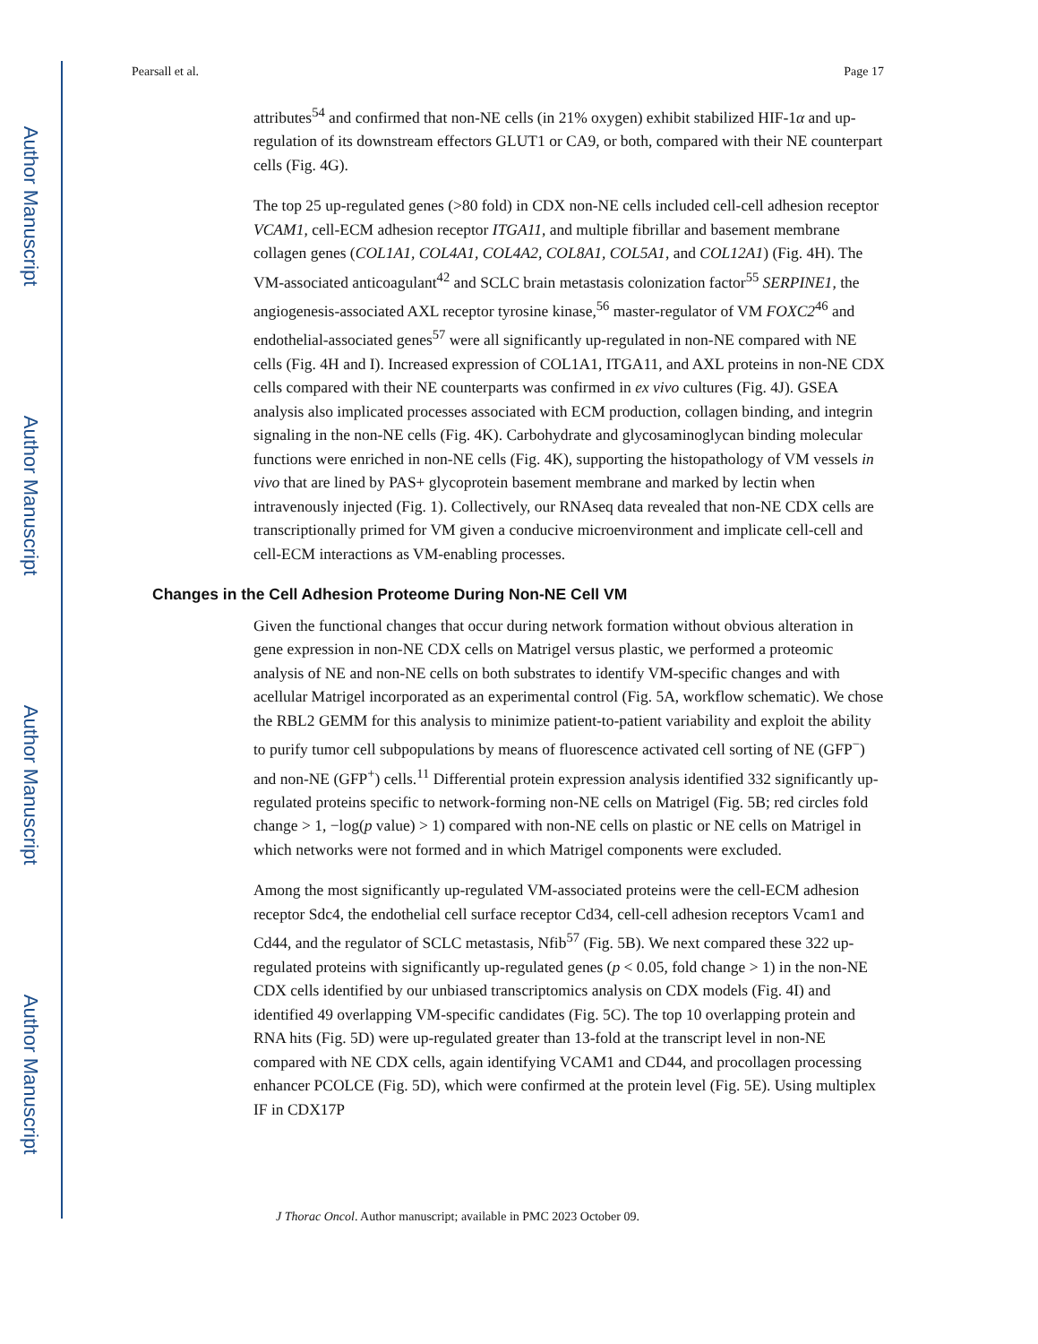Author Manuscript
Author Manuscript
Author Manuscript
Author Manuscript
Pearsall et al. Page 17
attributes<sup>54</sup> and confirmed that non-NE cells (in 21% oxygen) exhibit stabilized HIF-1α and up-regulation of its downstream effectors GLUT1 or CA9, or both, compared with their NE counterpart cells (Fig. 4G).
The top 25 up-regulated genes (>80 fold) in CDX non-NE cells included cell-cell adhesion receptor VCAM1, cell-ECM adhesion receptor ITGA11, and multiple fibrillar and basement membrane collagen genes (COL1A1, COL4A1, COL4A2, COL8A1, COL5A1, and COL12A1) (Fig. 4H). The VM-associated anticoagulant<sup>42</sup> and SCLC brain metastasis colonization factor<sup>55</sup> SERPINE1, the angiogenesis-associated AXL receptor tyrosine kinase,<sup>56</sup> master-regulator of VM FOXC2<sup>46</sup> and endothelial-associated genes<sup>57</sup> were all significantly up-regulated in non-NE compared with NE cells (Fig. 4H and I). Increased expression of COL1A1, ITGA11, and AXL proteins in non-NE CDX cells compared with their NE counterparts was confirmed in ex vivo cultures (Fig. 4J). GSEA analysis also implicated processes associated with ECM production, collagen binding, and integrin signaling in the non-NE cells (Fig. 4K). Carbohydrate and glycosaminoglycan binding molecular functions were enriched in non-NE cells (Fig. 4K), supporting the histopathology of VM vessels in vivo that are lined by PAS+ glycoprotein basement membrane and marked by lectin when intravenously injected (Fig. 1). Collectively, our RNAseq data revealed that non-NE CDX cells are transcriptionally primed for VM given a conducive microenvironment and implicate cell-cell and cell-ECM interactions as VM-enabling processes.
Changes in the Cell Adhesion Proteome During Non-NE Cell VM
Given the functional changes that occur during network formation without obvious alteration in gene expression in non-NE CDX cells on Matrigel versus plastic, we performed a proteomic analysis of NE and non-NE cells on both substrates to identify VM-specific changes and with acellular Matrigel incorporated as an experimental control (Fig. 5A, workflow schematic). We chose the RBL2 GEMM for this analysis to minimize patient-to-patient variability and exploit the ability to purify tumor cell subpopulations by means of fluorescence activated cell sorting of NE (GFP<sup>−</sup>) and non-NE (GFP<sup>+</sup>) cells.<sup>11</sup> Differential protein expression analysis identified 332 significantly up-regulated proteins specific to network-forming non-NE cells on Matrigel (Fig. 5B; red circles fold change > 1, −log(p value) > 1) compared with non-NE cells on plastic or NE cells on Matrigel in which networks were not formed and in which Matrigel components were excluded.
Among the most significantly up-regulated VM-associated proteins were the cell-ECM adhesion receptor Sdc4, the endothelial cell surface receptor Cd34, cell-cell adhesion receptors Vcam1 and Cd44, and the regulator of SCLC metastasis, Nfib<sup>57</sup> (Fig. 5B). We next compared these 322 up-regulated proteins with significantly up-regulated genes (p < 0.05, fold change > 1) in the non-NE CDX cells identified by our unbiased transcriptomics analysis on CDX models (Fig. 4I) and identified 49 overlapping VM-specific candidates (Fig. 5C). The top 10 overlapping protein and RNA hits (Fig. 5D) were up-regulated greater than 13-fold at the transcript level in non-NE compared with NE CDX cells, again identifying VCAM1 and CD44, and procollagen processing enhancer PCOLCE (Fig. 5D), which were confirmed at the protein level (Fig. 5E). Using multiplex IF in CDX17P
J Thorac Oncol. Author manuscript; available in PMC 2023 October 09.